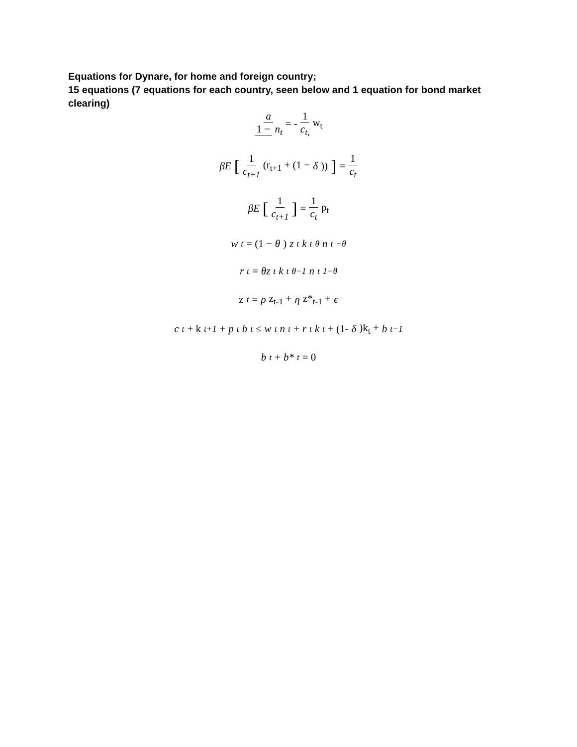Equations for Dynare, for home and foreign country;
15 equations (7 equations for each country, seen below and 1 equation for bond market clearing)
a 1 − n<sub>t</sub> = - 1 c<sub>t,</sub> w<sub>t</sub>
βE [1 c<sub>t+1</sub> (r<sub>t+1</sub> + (1 − δ))] = 1 c<sub>t</sub>
βE [1 c<sub>t+1</sub>] = 1 c<sub>t</sub> p<sub>t</sub>
w<sub>t</sub> = (1 − θ) z<sub>t</sub>k<sub>t</sub><sup>θ</sup>n<sub>t</sub><sup>−θ</sup>
r<sub>t</sub> = θz<sub>t</sub>k<sub>t</sub><sup>θ−1</sup>n<sub>t</sub><sup>1−θ</sup>
z<sub>t</sub> = ρ z<sub>t-1</sub> + η z*<sub>t-1</sub> + ϵ
c<sub>t</sub> + k<sub>t+1</sub> + p<sub>t</sub>b<sub>t</sub> ≤ w<sub>t</sub>n<sub>t</sub> + r<sub>t</sub>k<sub>t</sub> + (1- δ)k<sub>t</sub> + b<sub>t−1</sub>
b<sub>t</sub> + b*<sub>t</sub> = 0